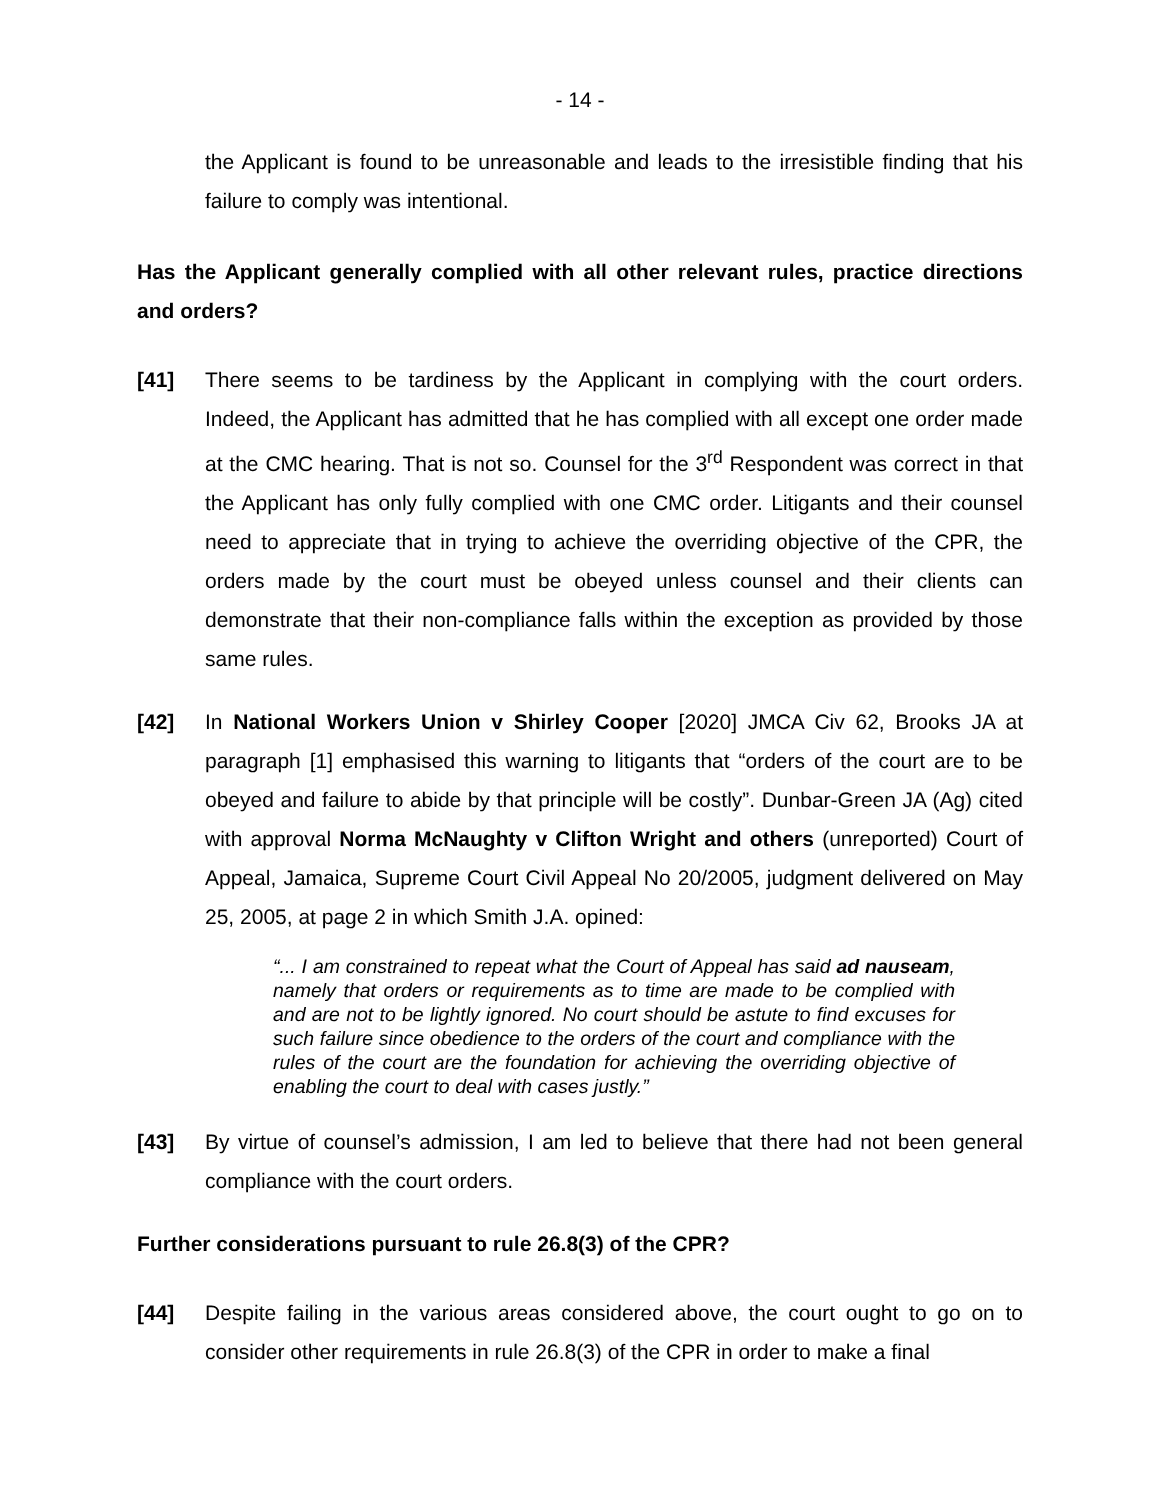- 14 -
the Applicant is found to be unreasonable and leads to the irresistible finding that his failure to comply was intentional.
Has the Applicant generally complied with all other relevant rules, practice directions and orders?
[41] There seems to be tardiness by the Applicant in complying with the court orders. Indeed, the Applicant has admitted that he has complied with all except one order made at the CMC hearing. That is not so. Counsel for the 3<sup>rd</sup> Respondent was correct in that the Applicant has only fully complied with one CMC order. Litigants and their counsel need to appreciate that in trying to achieve the overriding objective of the CPR, the orders made by the court must be obeyed unless counsel and their clients can demonstrate that their non-compliance falls within the exception as provided by those same rules.
[42] In National Workers Union v Shirley Cooper [2020] JMCA Civ 62, Brooks JA at paragraph [1] emphasised this warning to litigants that “orders of the court are to be obeyed and failure to abide by that principle will be costly”. Dunbar-Green JA (Ag) cited with approval Norma McNaughty v Clifton Wright and others (unreported) Court of Appeal, Jamaica, Supreme Court Civil Appeal No 20/2005, judgment delivered on May 25, 2005, at page 2 in which Smith J.A. opined:
“... I am constrained to repeat what the Court of Appeal has said ad nauseam, namely that orders or requirements as to time are made to be complied with and are not to be lightly ignored. No court should be astute to find excuses for such failure since obedience to the orders of the court and compliance with the rules of the court are the foundation for achieving the overriding objective of enabling the court to deal with cases justly.”
[43] By virtue of counsel’s admission, I am led to believe that there had not been general compliance with the court orders.
Further considerations pursuant to rule 26.8(3) of the CPR?
[44] Despite failing in the various areas considered above, the court ought to go on to consider other requirements in rule 26.8(3) of the CPR in order to make a final